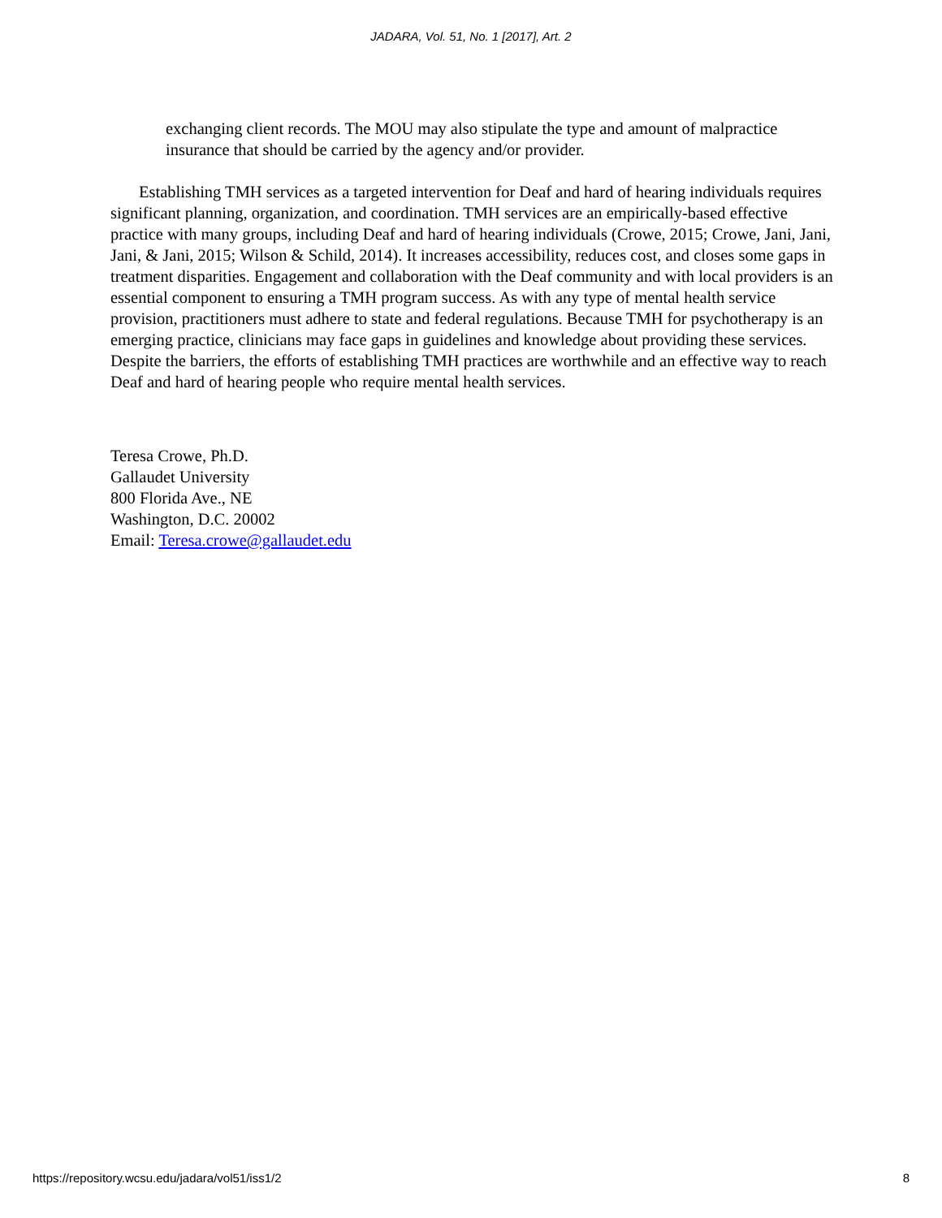JADARA, Vol. 51, No. 1 [2017], Art. 2
exchanging client records. The MOU may also stipulate the type and amount of malpractice insurance that should be carried by the agency and/or provider.
Establishing TMH services as a targeted intervention for Deaf and hard of hearing individuals requires significant planning, organization, and coordination. TMH services are an empirically-based effective practice with many groups, including Deaf and hard of hearing individuals (Crowe, 2015; Crowe, Jani, Jani, Jani, & Jani, 2015; Wilson & Schild, 2014). It increases accessibility, reduces cost, and closes some gaps in treatment disparities. Engagement and collaboration with the Deaf community and with local providers is an essential component to ensuring a TMH program success. As with any type of mental health service provision, practitioners must adhere to state and federal regulations. Because TMH for psychotherapy is an emerging practice, clinicians may face gaps in guidelines and knowledge about providing these services. Despite the barriers, the efforts of establishing TMH practices are worthwhile and an effective way to reach Deaf and hard of hearing people who require mental health services.
Teresa Crowe, Ph.D.
Gallaudet University
800 Florida Ave., NE
Washington, D.C. 20002
Email: Teresa.crowe@gallaudet.edu
https://repository.wcsu.edu/jadara/vol51/iss1/2 8